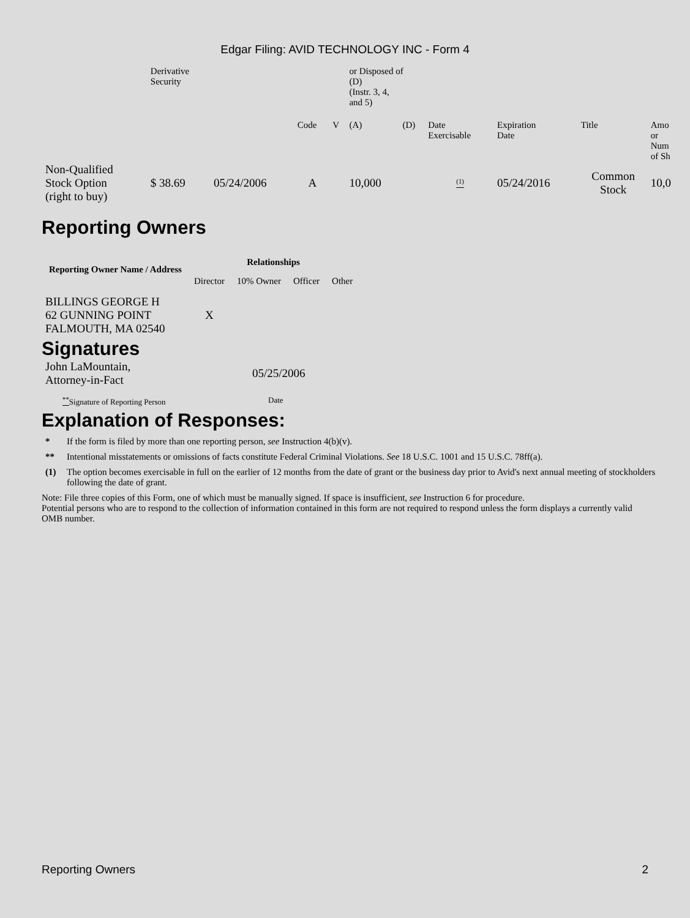Edgar Filing: AVID TECHNOLOGY INC - Form 4
| | Derivative Security | | | | or Disposed of (D) (Instr. 3, 4, and 5) | | | | | | |
| | | | Code | V | (A) | (D) | Date Exercisable | Expiration Date | Title | Amo or Num of Sh | |
| Non-Qualified Stock Option (right to buy) | $ 38.69 | 05/24/2006 | A | | 10,000 | | <sup>(1)</sup> | 05/24/2016 | Common Stock | 10,0 | |
Reporting Owners
| Reporting Owner Name / Address | Relationships | | | |
| --- | --- | --- | --- | --- |
| | Director | 10% Owner | Officer | Other |
| BILLINGS GEORGE H 62 GUNNING POINT FALMOUTH, MA 02540 | X | | | |
Signatures
| John LaMountain, Attorney-in-Fact | 05/25/2006 |
| <sup>**</sup> Signature of Reporting Person | Date |
Explanation of Responses:
* If the form is filed by more than one reporting person, see Instruction 4(b)(v).
** Intentional misstatements or omissions of facts constitute Federal Criminal Violations. See 18 U.S.C. 1001 and 15 U.S.C. 78ff(a).
(1) The option becomes exercisable in full on the earlier of 12 months from the date of grant or the business day prior to Avid's next annual meeting of stockholders following the date of grant.
Note: File three copies of this Form, one of which must be manually signed. If space is insufficient, see Instruction 6 for procedure.
Potential persons who are to respond to the collection of information contained in this form are not required to respond unless the form displays a currently valid OMB number.
Reporting Owners 2